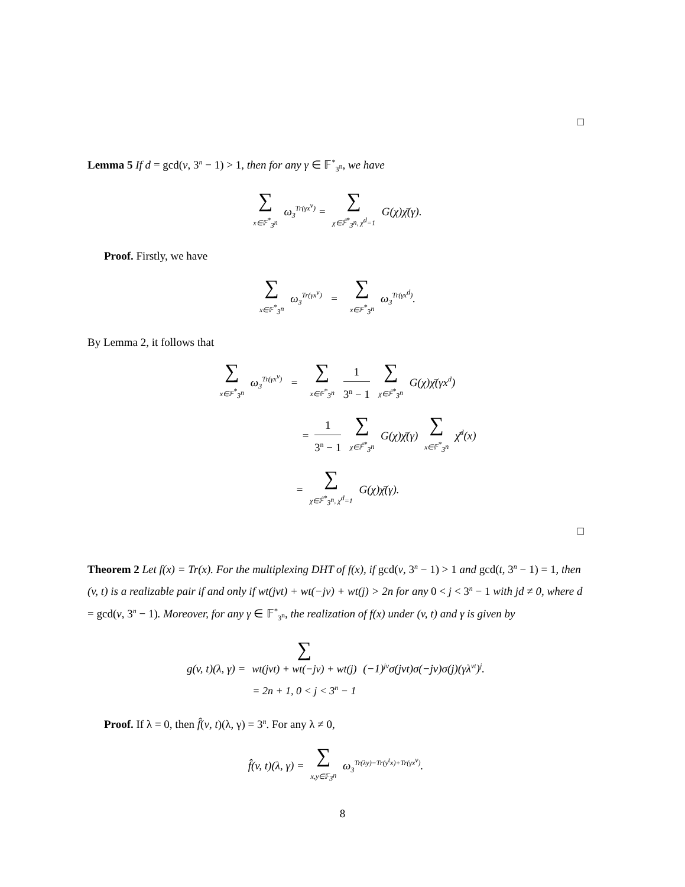□
Lemma 5 If d = gcd(v, 3<sup>n</sup> − 1) > 1, then for any γ ∈ 𝔽<sup>*</sup><sub>3<sup>n</sup></sub>, we have
∑ x∈𝔽<sup>*</sup><sub>3<sup>n</sup></sub> ω<sub>3</sub><sup>Tr(γx<sup>v</sup>)</sup> = ∑ χ∈𝔽̂<sup>*</sup><sub>3<sup>n</sup></sub>, χ<sup>d</sup>=1 G(χ)χ̄(γ).
Proof. Firstly, we have
∑ x∈𝔽<sup>*</sup><sub>3<sup>n</sup></sub> ω<sub>3</sub><sup>Tr(γx<sup>v</sup>)</sup> = ∑ x∈𝔽<sup>*</sup><sub>3<sup>n</sup></sub> ω<sub>3</sub><sup>Tr(γx<sup>d</sup>)</sup>.
By Lemma 2, it follows that
∑ x∈𝔽<sup>*</sup><sub>3<sup>n</sup></sub> ω<sub>3</sub><sup>Tr(γx<sup>v</sup>)</sup> = ∑ x∈𝔽<sup>*</sup><sub>3<sup>n</sup></sub> 1 3<sup>n</sup> − 1 ∑ χ∈𝔽̂<sup>*</sup><sub>3<sup>n</sup></sub> G(χ)χ̄(γx<sup>d</sup>)
= 1 3<sup>n</sup> − 1 ∑ χ∈𝔽̂<sup>*</sup><sub>3<sup>n</sup></sub> G(χ)χ̄(γ) ∑ x∈𝔽<sup>*</sup><sub>3<sup>n</sup></sub> χ̄<sup>d</sup>(x)
= ∑ χ∈𝔽̂<sup>*</sup><sub>3<sup>n</sup></sub>, χ<sup>d</sup>=1 G(χ)χ̄(γ).
□
Theorem 2 Let f(x) = Tr(x). For the multiplexing DHT of f(x), if gcd(v, 3<sup>n</sup> − 1) > 1 and gcd(t, 3<sup>n</sup> − 1) = 1, then (v, t) is a realizable pair if and only if wt(jvt) + wt(−jv) + wt(j) > 2n for any 0 < j < 3<sup>n</sup> − 1 with jd ≠ 0, where d = gcd(v, 3<sup>n</sup> − 1). Moreover, for any γ ∈ 𝔽<sup>*</sup><sub>3<sup>n</sup></sub>, the realization of f(x) under (v, t) and γ is given by
g(v, t)(λ, γ) = ∑ wt(jvt) + wt(−jv) + wt(j)
= 2n + 1, 0 < j < 3<sup>n</sup> − 1 (−1)<sup>jv</sup>σ(jvt)σ(−jv)σ(j)(γλ<sup>vt</sup>)<sup>j</sup>.
Proof. If λ = 0, then f̂(v, t)(λ, γ) = 3<sup>n</sup>. For any λ ≠ 0,
f̂(v, t)(λ, γ) = ∑ x,y∈𝔽<sub>3<sup>n</sup></sub> ω<sub>3</sub><sup>Tr(λy)−Tr(y<sup>t</sup>x)+Tr(γx<sup>v</sup>)</sup>.
8